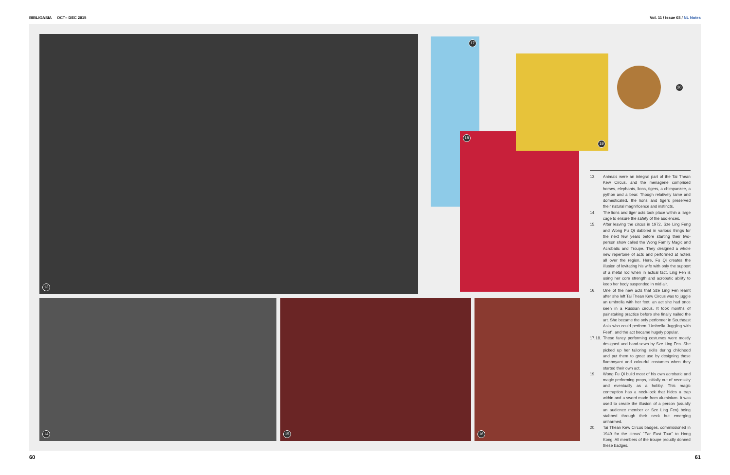BIBLIOASIA OCT– DEC 2015 Vol. 11 / Issue 03 / NL Notes
13
14 15 16
17
18
19
20
13. Animals were an integral part of the Tai Thean Kew Circus, and the menagerie comprised horses, elephants, lions, tigers, a chimpanzee, a python and a bear. Though relatively tame and domesticated, the lions and tigers preserved their natural magnificence and instincts.
14. The lions and tiger acts took place within a large cage to ensure the safety of the audiences.
15. After leaving the circus in 1972, Sze Ling Feng and Wong Fu Qi dabbled in various things for the next few years before starting their two-person show called the Wong Family Magic and Acrobatic and Troupe. They designed a whole new repertoire of acts and performed at hotels all over the region. Here, Fu Qi creates the illusion of levitating his wife with only the support of a metal rod when in actual fact, Ling Fen is using her core strength and acrobatic ability to keep her body suspended in mid air.
16. One of the new acts that Sze Ling Fen learnt after she left Tai Thean Kew Circus was to juggle an umbrella with her feet, an act she had once seen in a Russian circus. It took months of painstaking practice before she finally nailed the art. She became the only performer in Southeast Asia who could perform "Umbrella Juggling with Feet", and the act became hugely popular.
17,18. These fancy performing costumes were mostly designed and hand-sewn by Sze Ling Fen. She picked up her tailoring skills during childhood and put them to great use by designing these flamboyant and colourful costumes when they started their own act.
19. Wong Fu Qi build most of his own acrobatic and magic performing props, initially out of necessity and eventually as a hobby. This magic contraption has a neck-lock that hides a trap within and a sword made from aluminium. It was used to create the illusion of a person (usually an audience member or Sze Ling Fen) being stabbed through their neck but emerging unharmed.
20. Tai Thean Kew Circus badges, commissioned in 1949 for the circus' "Far East Tour" to Hong Kong. All members of the troupe proudly donned these badges.
60 61